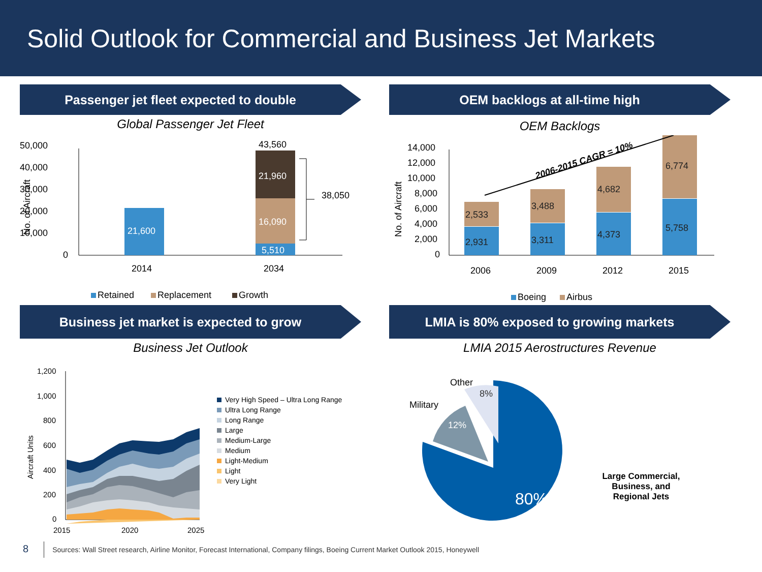Solid Outlook for Commercial and Business Jet Markets
Passenger jet fleet expected to double
Global Passenger Jet Fleet
50,000
40,000
30,000
20,000
10,000
0
No. of Aircraft
21,600
21,960
16,090
5,510
43,560
38,050
2014
2034
Retained
Replacement
Growth
OEM backlogs at all-time high
OEM Backlogs
14,000
12,000
10,000
8,000
6,000
4,000
2,000
0
No. of Aircraft
2,931
2,533
3,311
3,488
4,373
4,682
5,758
6,774
2006-2015 CAGR = 10%
2006
2009
2012
2015
Boeing
Airbus
Business jet market is expected to grow
Business Jet Outlook
1,200
1,000
800
600
400
200
0
Aircraft Units
2015
2020
2025
Very High Speed – Ultra Long Range
Ultra Long Range
Long Range
Large
Medium-Large
Medium
Light-Medium
Light
Very Light
LMIA is 80% exposed to growing markets
LMIA 2015 Aerostructures Revenue
Other
8%
Military
12%
80%
Large Commercial,
Business, and
Regional Jets
8 Sources: Wall Street research, Airline Monitor, Forecast International, Company filings, Boeing Current Market Outlook 2015, Honeywell